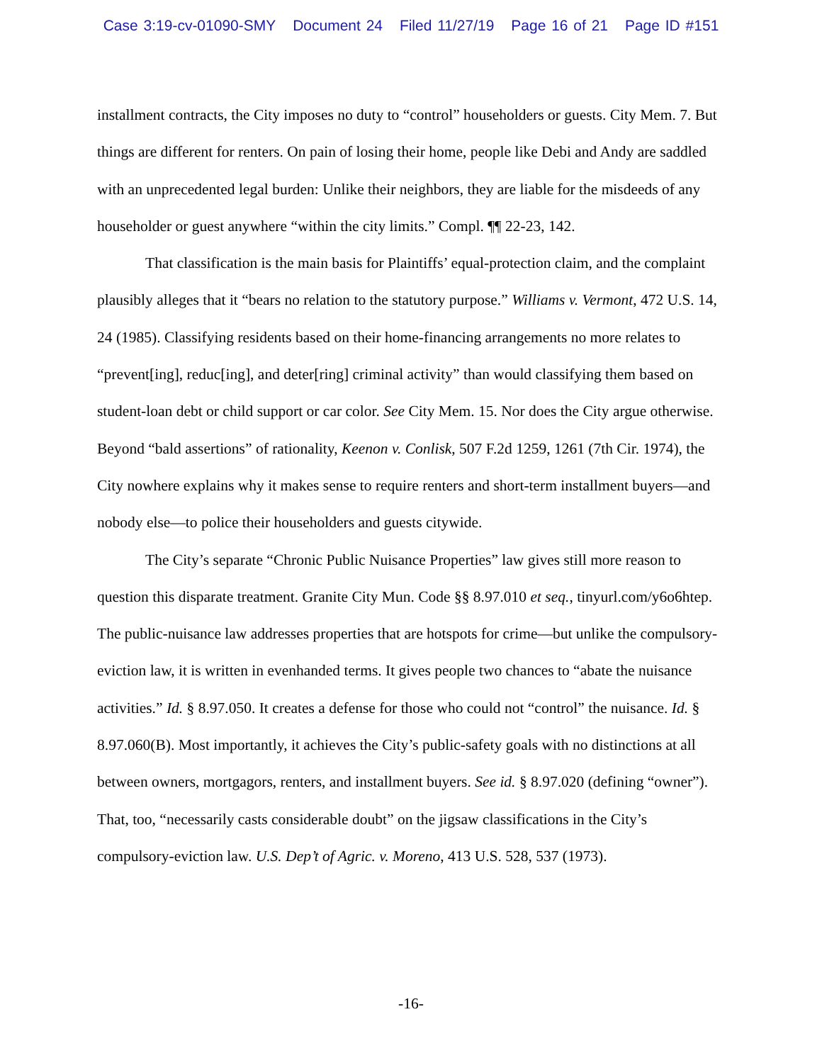Case 3:19-cv-01090-SMY Document 24 Filed 11/27/19 Page 16 of 21 Page ID #151
installment contracts, the City imposes no duty to “control” householders or guests. City Mem. 7. But things are different for renters. On pain of losing their home, people like Debi and Andy are saddled with an unprecedented legal burden: Unlike their neighbors, they are liable for the misdeeds of any householder or guest anywhere “within the city limits.” Compl. ¶¶ 22-23, 142.
That classification is the main basis for Plaintiffs’ equal-protection claim, and the complaint plausibly alleges that it “bears no relation to the statutory purpose.” Williams v. Vermont, 472 U.S. 14, 24 (1985). Classifying residents based on their home-financing arrangements no more relates to “prevent[ing], reduc[ing], and deter[ring] criminal activity” than would classifying them based on student-loan debt or child support or car color. See City Mem. 15. Nor does the City argue otherwise. Beyond “bald assertions” of rationality, Keenon v. Conlisk, 507 F.2d 1259, 1261 (7th Cir. 1974), the City nowhere explains why it makes sense to require renters and short-term installment buyers—and nobody else—to police their householders and guests citywide.
The City’s separate “Chronic Public Nuisance Properties” law gives still more reason to question this disparate treatment. Granite City Mun. Code §§ 8.97.010 et seq., tinyurl.com/y6o6htep. The public-nuisance law addresses properties that are hotspots for crime—but unlike the compulsory-eviction law, it is written in evenhanded terms. It gives people two chances to “abate the nuisance activities.” Id. § 8.97.050. It creates a defense for those who could not “control” the nuisance. Id. § 8.97.060(B). Most importantly, it achieves the City’s public-safety goals with no distinctions at all between owners, mortgagors, renters, and installment buyers. See id. § 8.97.020 (defining “owner”). That, too, “necessarily casts considerable doubt” on the jigsaw classifications in the City’s compulsory-eviction law. U.S. Dep’t of Agric. v. Moreno, 413 U.S. 528, 537 (1973).
-16-